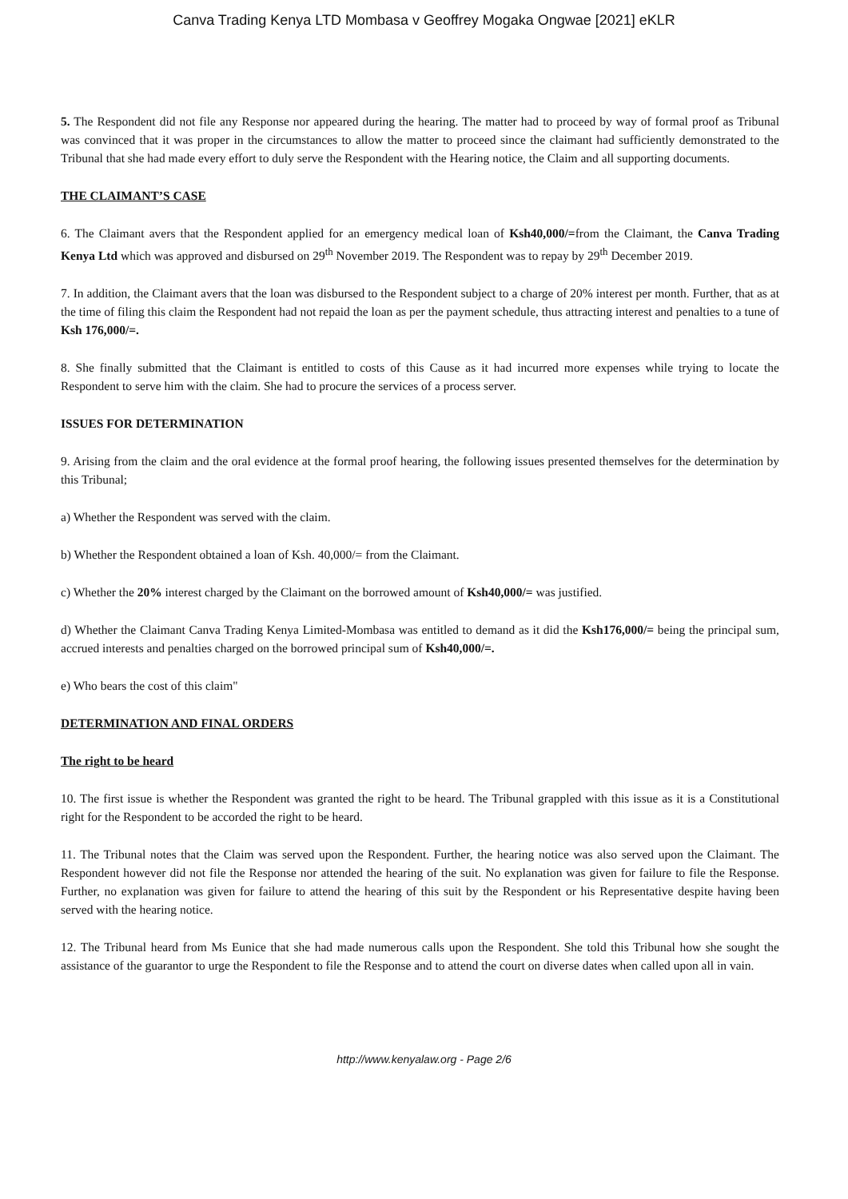Canva Trading Kenya LTD Mombasa v Geoffrey Mogaka Ongwae [2021] eKLR
5. The Respondent did not file any Response nor appeared during the hearing. The matter had to proceed by way of formal proof as Tribunal was convinced that it was proper in the circumstances to allow the matter to proceed since the claimant had sufficiently demonstrated to the Tribunal that she had made every effort to duly serve the Respondent with the Hearing notice, the Claim and all supporting documents.
THE CLAIMANT’S CASE
6. The Claimant avers that the Respondent applied for an emergency medical loan of Ksh40,000/=from the Claimant, the Canva Trading Kenya Ltd which was approved and disbursed on 29<sup>th</sup> November 2019. The Respondent was to repay by 29<sup>th</sup> December 2019.
7. In addition, the Claimant avers that the loan was disbursed to the Respondent subject to a charge of 20% interest per month. Further, that as at the time of filing this claim the Respondent had not repaid the loan as per the payment schedule, thus attracting interest and penalties to a tune of Ksh 176,000/=.
8. She finally submitted that the Claimant is entitled to costs of this Cause as it had incurred more expenses while trying to locate the Respondent to serve him with the claim. She had to procure the services of a process server.
ISSUES FOR DETERMINATION
9. Arising from the claim and the oral evidence at the formal proof hearing, the following issues presented themselves for the determination by this Tribunal;
a) Whether the Respondent was served with the claim.
b) Whether the Respondent obtained a loan of Ksh. 40,000/= from the Claimant.
c) Whether the 20% interest charged by the Claimant on the borrowed amount of Ksh40,000/= was justified.
d) Whether the Claimant Canva Trading Kenya Limited-Mombasa was entitled to demand as it did the Ksh176,000/= being the principal sum, accrued interests and penalties charged on the borrowed principal sum of Ksh40,000/=.
e) Who bears the cost of this claim"
DETERMINATION AND FINAL ORDERS
The right to be heard
10. The first issue is whether the Respondent was granted the right to be heard. The Tribunal grappled with this issue as it is a Constitutional right for the Respondent to be accorded the right to be heard.
11. The Tribunal notes that the Claim was served upon the Respondent. Further, the hearing notice was also served upon the Claimant. The Respondent however did not file the Response nor attended the hearing of the suit. No explanation was given for failure to file the Response. Further, no explanation was given for failure to attend the hearing of this suit by the Respondent or his Representative despite having been served with the hearing notice.
12. The Tribunal heard from Ms Eunice that she had made numerous calls upon the Respondent. She told this Tribunal how she sought the assistance of the guarantor to urge the Respondent to file the Response and to attend the court on diverse dates when called upon all in vain.
http://www.kenyalaw.org - Page 2/6